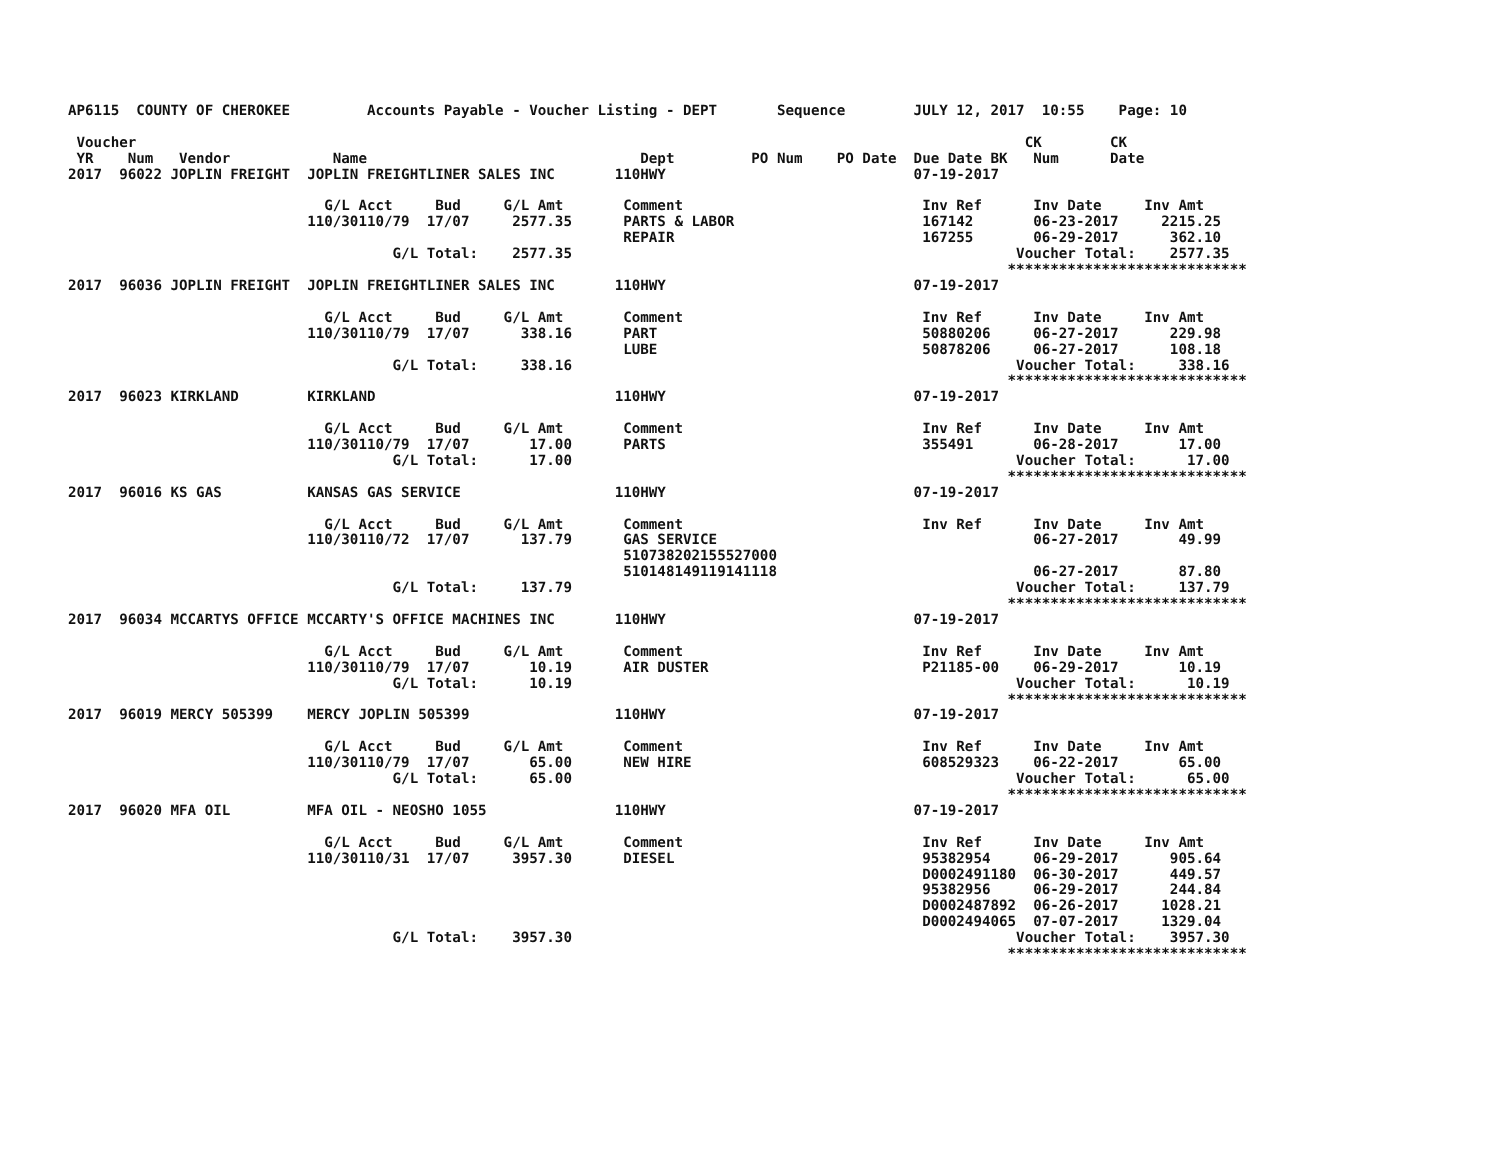AP6115  COUNTY OF CHEROKEE         Accounts Payable - Voucher Listing - DEPT       Sequence        JULY 12, 2017  10:55    Page: 10

 Voucher                                                                                                        CK        CK
 YR    Num   Vendor            Name                                Dept         PO Num    PO Date  Due Date BK   Num      Date
2017  96022 JOPLIN FREIGHT  JOPLIN FREIGHTLINER SALES INC       110HWY                             07-19-2017

                              G/L Acct     Bud     G/L Amt       Comment                            Inv Ref      Inv Date     Inv Amt
                            110/30110/79  17/07     2577.35      PARTS & LABOR                      167142       06-23-2017     2215.25
                                                                 REPAIR                             167255       06-29-2017      362.10
                                      G/L Total:    2577.35                                                    Voucher Total:    2577.35
                                                                                                              ****************************
2017  96036 JOPLIN FREIGHT  JOPLIN FREIGHTLINER SALES INC       110HWY                             07-19-2017

                              G/L Acct     Bud     G/L Amt       Comment                            Inv Ref      Inv Date     Inv Amt
                            110/30110/79  17/07      338.16      PART                               50880206     06-27-2017      229.98
                                                                 LUBE                               50878206     06-27-2017      108.18
                                      G/L Total:     338.16                                                    Voucher Total:     338.16
                                                                                                              ****************************
2017  96023 KIRKLAND        KIRKLAND                            110HWY                             07-19-2017

                              G/L Acct     Bud     G/L Amt       Comment                            Inv Ref      Inv Date     Inv Amt
                            110/30110/79  17/07       17.00      PARTS                              355491       06-28-2017       17.00
                                      G/L Total:      17.00                                                    Voucher Total:      17.00
                                                                                                              ****************************
2017  96016 KS GAS          KANSAS GAS SERVICE                  110HWY                             07-19-2017

                              G/L Acct     Bud     G/L Amt       Comment                            Inv Ref      Inv Date     Inv Amt
                            110/30110/72  17/07      137.79      GAS SERVICE                                     06-27-2017       49.99
                                                                 510738202155527000
                                                                 510148149119141118                              06-27-2017       87.80
                                      G/L Total:     137.79                                                    Voucher Total:     137.79
                                                                                                              ****************************
2017  96034 MCCARTYS OFFICE MCCARTY'S OFFICE MACHINES INC       110HWY                             07-19-2017

                              G/L Acct     Bud     G/L Amt       Comment                            Inv Ref      Inv Date     Inv Amt
                            110/30110/79  17/07       10.19      AIR DUSTER                         P21185-00    06-29-2017       10.19
                                      G/L Total:      10.19                                                    Voucher Total:      10.19
                                                                                                              ****************************
2017  96019 MERCY 505399    MERCY JOPLIN 505399                 110HWY                             07-19-2017

                              G/L Acct     Bud     G/L Amt       Comment                            Inv Ref      Inv Date     Inv Amt
                            110/30110/79  17/07       65.00      NEW HIRE                           608529323    06-22-2017       65.00
                                      G/L Total:      65.00                                                    Voucher Total:      65.00
                                                                                                              ****************************
2017  96020 MFA OIL         MFA OIL - NEOSHO 1055               110HWY                             07-19-2017

                              G/L Acct     Bud     G/L Amt       Comment                            Inv Ref      Inv Date     Inv Amt
                            110/30110/31  17/07     3957.30      DIESEL                             95382954     06-29-2017      905.64
                                                                                                    D0002491180  06-30-2017      449.57
                                                                                                    95382956     06-29-2017      244.84
                                                                                                    D0002487892  06-26-2017     1028.21
                                                                                                    D0002494065  07-07-2017     1329.04
                                      G/L Total:    3957.30                                                    Voucher Total:    3957.30
                                                                                                              ****************************